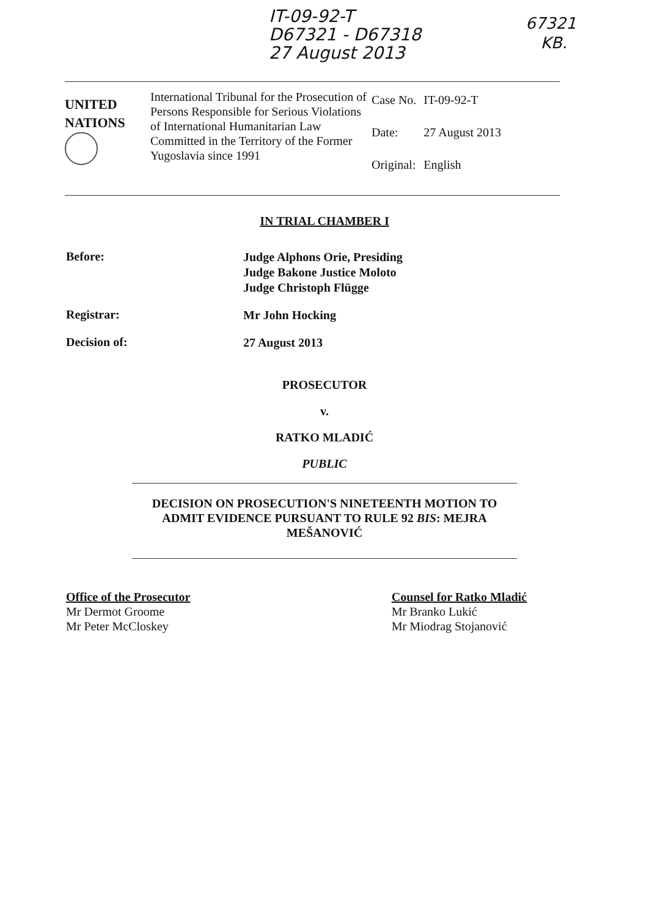IT-09-92-T
D67321 - D67318
27 August 2013
67321
KB.
UNITED
NATIONS
International Tribunal for the Prosecution of Persons Responsible for Serious Violations of International Humanitarian Law Committed in the Territory of the Former Yugoslavia since 1991
| Case No. | IT-09-92-T |
| Date: | 27 August 2013 |
| Original: | English |
IN TRIAL CHAMBER I
Before:
Judge Alphons Orie, Presiding
Judge Bakone Justice Moloto
Judge Christoph Flügge
Registrar:
Mr John Hocking
Decision of:
27 August 2013
PROSECUTOR
v.
RATKO MLADIĆ
PUBLIC
DECISION ON PROSECUTION'S NINETEENTH MOTION TO ADMIT EVIDENCE PURSUANT TO RULE 92 BIS: MEJRA MEŠANOVIĆ
Office of the Prosecutor
Mr Dermot Groome
Mr Peter McCloskey
Counsel for Ratko Mladić
Mr Branko Lukić
Mr Miodrag Stojanović